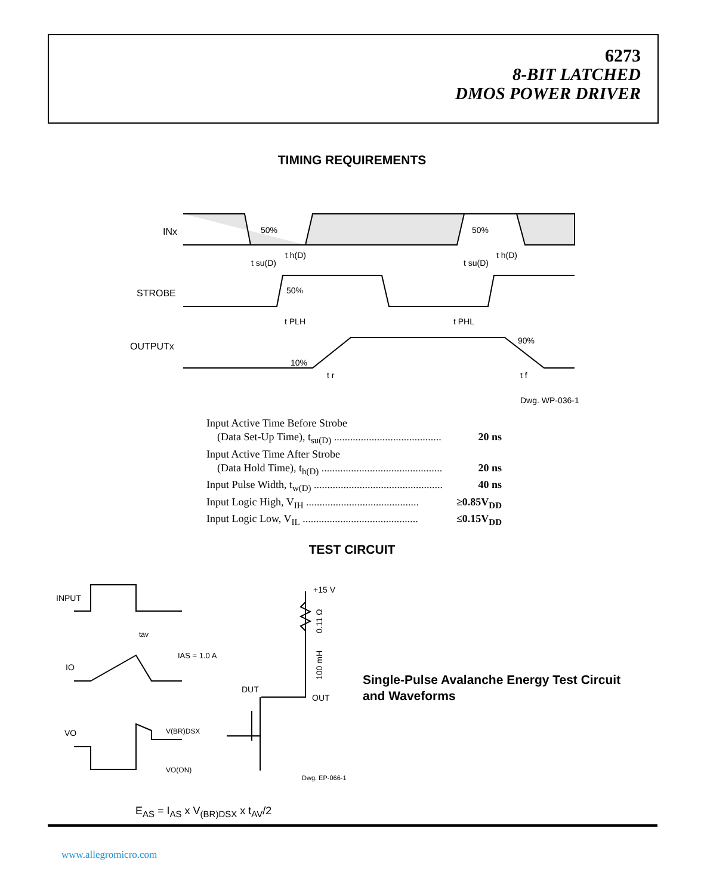6273
8-BIT LATCHED
DMOS POWER DRIVER
TIMING REQUIREMENTS
INx
50%
50%
STROBE
50%
OUTPUTx
10%
90%
t su(D)
t h(D)
t su(D)
t h(D)
t PLH
t PHL
t r
t f
Dwg. WP-036-1
Input Active Time Before Strobe
(Data Set-Up Time), t<sub>su(D)</sub> ........................................ 20 ns
Input Active Time After Strobe
(Data Hold Time), t<sub>h(D)</sub> ............................................. 20 ns
Input Pulse Width, t<sub>w(D)</sub> ................................................ 40 ns
Input Logic High, V<sub>IH</sub> .......................................... ≥0.85V<sub>DD</sub>
Input Logic Low, V<sub>IL</sub> ........................................... ≤0.15V<sub>DD</sub>
TEST CIRCUIT
INPUT
IO
VO
tav
IAS = 1.0 A
V(BR)DSX
VO(ON)
+15 V
0.11 Ω
100 mH
DUT
OUT
Dwg. EP-066-1
Single-Pulse Avalanche Energy Test Circuit
and Waveforms
E<sub>AS</sub> = I<sub>AS</sub> x V<sub>(BR)DSX</sub> x t<sub>AV</sub>/2
www.allegromicro.com